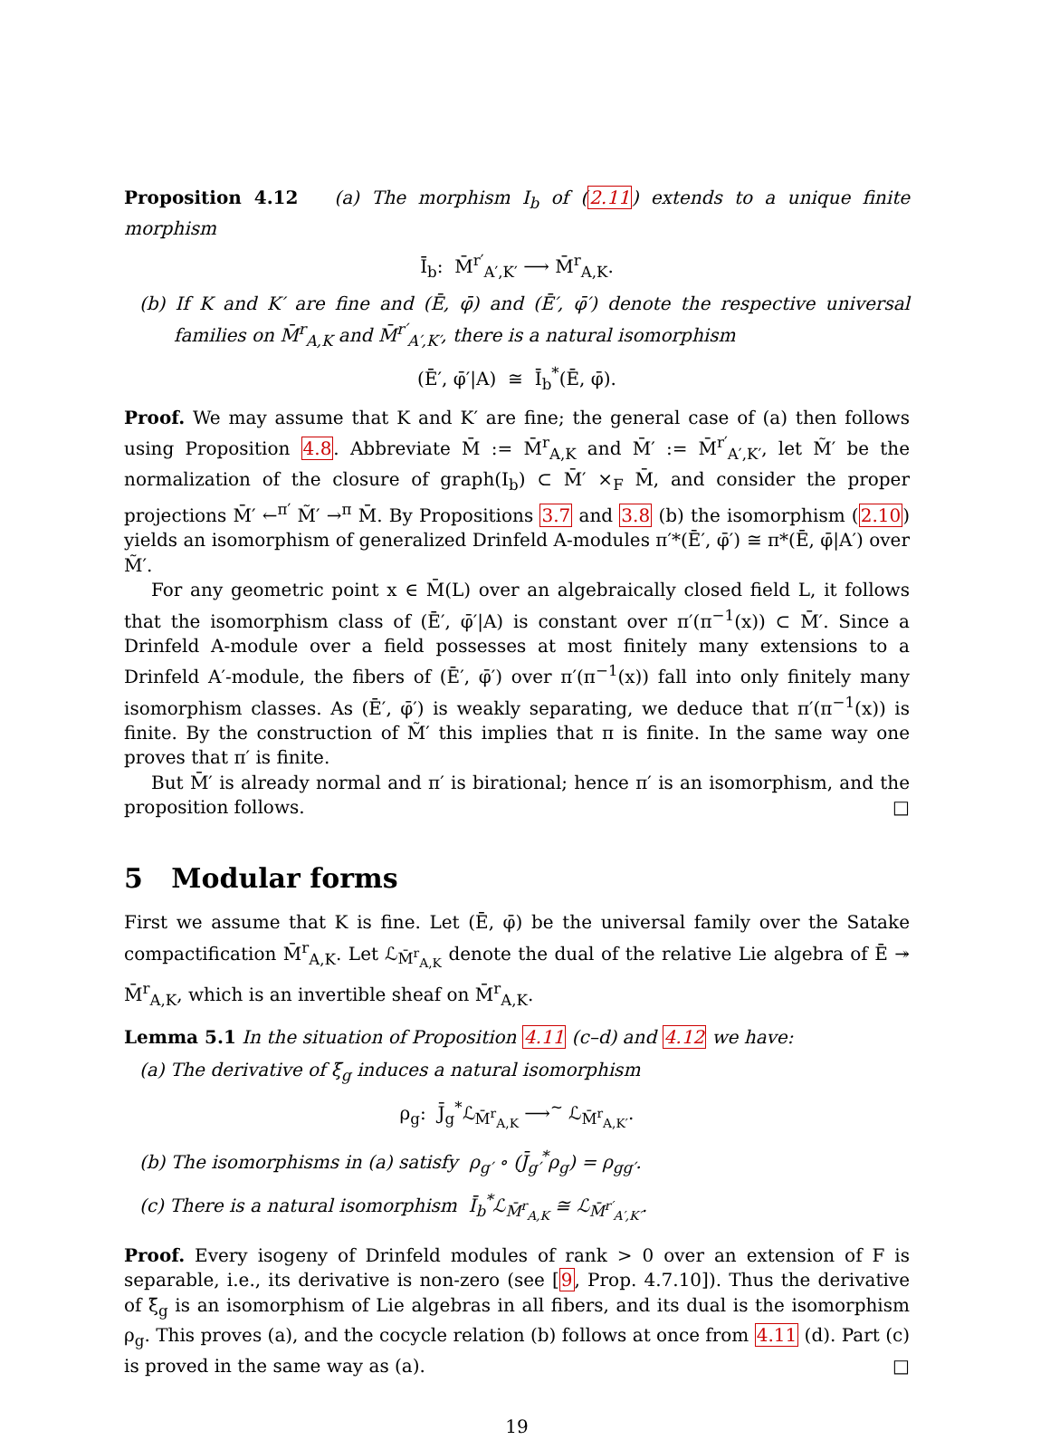Proposition 4.12 (a) The morphism I<sub>b</sub> of (2.11) extends to a unique finite morphism
Ī<sub>b</sub>: M̄<sup>r′</sup><sub>A′,K′</sub> ⟶ M̄<sup>r</sup><sub>A,K</sub>.
(b) If K and K′ are fine and (Ē, φ̄) and (Ē′, φ̄′) denote the respective universal families on M̄<sup>r</sup><sub>A,K</sub> and M̄<sup>r′</sup><sub>A′,K′</sub>, there is a natural isomorphism
(Ē′, φ̄′|A) ≅ Ī<sub>b</sub><sup>*</sup>(Ē, φ̄).
Proof. We may assume that K and K′ are fine; the general case of (a) then follows using Proposition 4.8. Abbreviate M̄ := M̄<sup>r</sup><sub>A,K</sub> and M̄′ := M̄<sup>r′</sup><sub>A′,K′</sub>, let M̃′ be the normalization of the closure of graph(I<sub>b</sub>) ⊂ M̄′ ×<sub>F</sub> M̄, and consider the proper projections M̄′ ←<sup>π′</sup> M̃′ →<sup>π</sup> M̄. By Propositions 3.7 and 3.8 (b) the isomorphism (2.10) yields an isomorphism of generalized Drinfeld A-modules π′*(Ē′, φ̄′) ≅ π*(Ē, φ̄|A′) over M̃′.
For any geometric point x ∈ M̄(L) over an algebraically closed field L, it follows that the isomorphism class of (Ē′, φ̄′|A) is constant over π′(π<sup>−1</sup>(x)) ⊂ M̄′. Since a Drinfeld A-module over a field possesses at most finitely many extensions to a Drinfeld A′-module, the fibers of (Ē′, φ̄′) over π′(π<sup>−1</sup>(x)) fall into only finitely many isomorphism classes. As (Ē′, φ̄′) is weakly separating, we deduce that π′(π<sup>−1</sup>(x)) is finite. By the construction of M̃′ this implies that π is finite. In the same way one proves that π′ is finite.
But M̄′ is already normal and π′ is birational; hence π′ is an isomorphism, and the proposition follows. □
5 Modular forms
First we assume that K is fine. Let (Ē, φ̄) be the universal family over the Satake compactification M̄<sup>r</sup><sub>A,K</sub>. Let ℒ<sub>M̄<sup>r</sup><sub>A,K</sub></sub> denote the dual of the relative Lie algebra of Ē ↠ M̄<sup>r</sup><sub>A,K</sub>, which is an invertible sheaf on M̄<sup>r</sup><sub>A,K</sub>.
Lemma 5.1 In the situation of Proposition 4.11 (c–d) and 4.12 we have:
(a) The derivative of ξ̄<sub>g</sub> induces a natural isomorphism
ρ<sub>g</sub>: J̄<sub>g</sub><sup>*</sup>ℒ<sub>M̄<sup>r</sup><sub>A,K</sub></sub> ⟶<sup>~</sup> ℒ<sub>M̄<sup>r</sup><sub>A,K′</sub></sub>.
(b) The isomorphisms in (a) satisfy ρ<sub>g′</sub> ∘ (J̄<sub>g′</sub><sup>*</sup>ρ<sub>g</sub>) = ρ<sub>gg′</sub>.
(c) There is a natural isomorphism Ī<sub>b</sub><sup>*</sup>ℒ<sub>M̄<sup>r</sup><sub>A,K</sub></sub> ≅ ℒ<sub>M̄<sup>r′</sup><sub>A′,K′</sub></sub>.
Proof. Every isogeny of Drinfeld modules of rank > 0 over an extension of F is separable, i.e., its derivative is non-zero (see [9, Prop. 4.7.10]). Thus the derivative of ξ̄<sub>g</sub> is an isomorphism of Lie algebras in all fibers, and its dual is the isomorphism ρ<sub>g</sub>. This proves (a), and the cocycle relation (b) follows at once from 4.11 (d). Part (c) is proved in the same way as (a). □
19